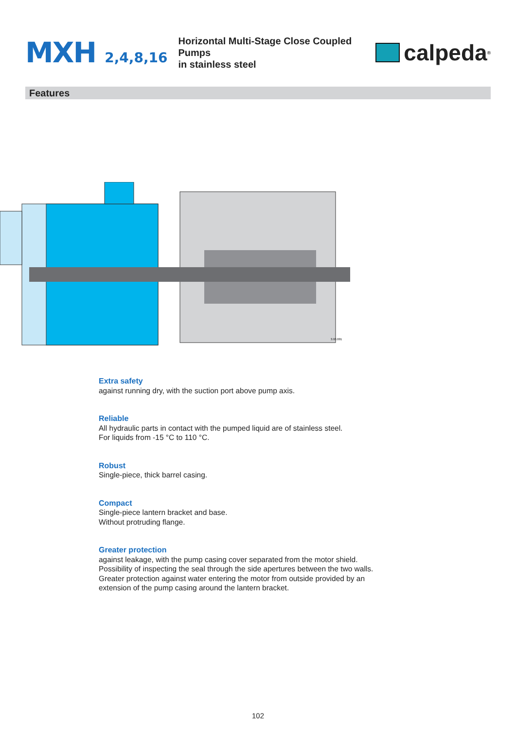MXH 2,4,8,16
Horizontal Multi-Stage Close Coupled Pumps
in stainless steel
calpeda<sup>®</sup>
Features
3.93.001
Extra safety
against running dry, with the suction port above pump axis.
Reliable
All hydraulic parts in contact with the pumped liquid are of stainless steel.
For liquids from -15 °C to 110 °C.
Robust
Single-piece, thick barrel casing.
Compact
Single-piece lantern bracket and base.
Without protruding flange.
Greater protection
against leakage, with the pump casing cover separated from the motor shield.
Possibility of inspecting the seal through the side apertures between the two walls.
Greater protection against water entering the motor from outside provided by an
extension of the pump casing around the lantern bracket.
102